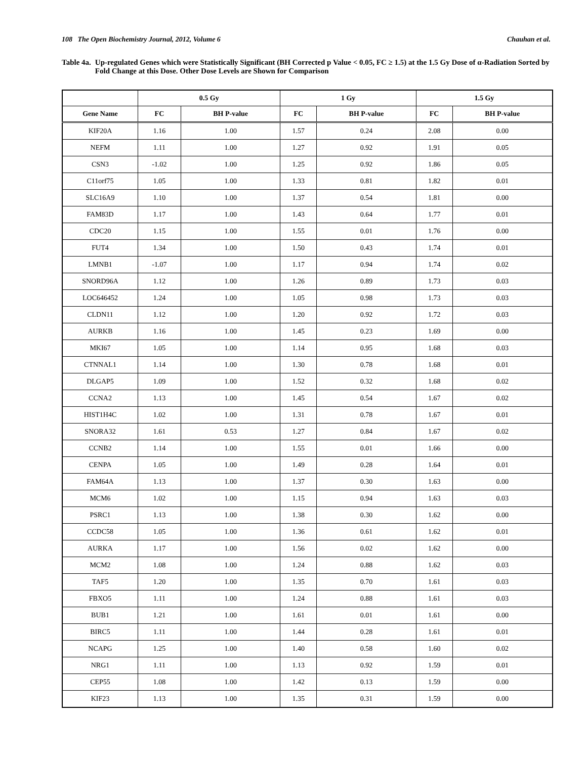108 The Open Biochemistry Journal, 2012, Volume 6 Chauhan et al.
Table 4a. Up-regulated Genes which were Statistically Significant (BH Corrected p Value < 0.05, FC ≥ 1.5) at the 1.5 Gy Dose of α-Radiation Sorted by Fold Change at this Dose. Other Dose Levels are Shown for Comparison
| | 0.5 Gy | | 1 Gy | | 1.5 Gy | |
| --- | --- | --- | --- | --- | --- | --- |
| Gene Name | FC | BH P-value | FC | BH P-value | FC | BH P-value |
| KIF20A | 1.16 | 1.00 | 1.57 | 0.24 | 2.08 | 0.00 |
| NEFM | 1.11 | 1.00 | 1.27 | 0.92 | 1.91 | 0.05 |
| CSN3 | -1.02 | 1.00 | 1.25 | 0.92 | 1.86 | 0.05 |
| C11orf75 | 1.05 | 1.00 | 1.33 | 0.81 | 1.82 | 0.01 |
| SLC16A9 | 1.10 | 1.00 | 1.37 | 0.54 | 1.81 | 0.00 |
| FAM83D | 1.17 | 1.00 | 1.43 | 0.64 | 1.77 | 0.01 |
| CDC20 | 1.15 | 1.00 | 1.55 | 0.01 | 1.76 | 0.00 |
| FUT4 | 1.34 | 1.00 | 1.50 | 0.43 | 1.74 | 0.01 |
| LMNB1 | -1.07 | 1.00 | 1.17 | 0.94 | 1.74 | 0.02 |
| SNORD96A | 1.12 | 1.00 | 1.26 | 0.89 | 1.73 | 0.03 |
| LOC646452 | 1.24 | 1.00 | 1.05 | 0.98 | 1.73 | 0.03 |
| CLDN11 | 1.12 | 1.00 | 1.20 | 0.92 | 1.72 | 0.03 |
| AURKB | 1.16 | 1.00 | 1.45 | 0.23 | 1.69 | 0.00 |
| MKI67 | 1.05 | 1.00 | 1.14 | 0.95 | 1.68 | 0.03 |
| CTNNAL1 | 1.14 | 1.00 | 1.30 | 0.78 | 1.68 | 0.01 |
| DLGAP5 | 1.09 | 1.00 | 1.52 | 0.32 | 1.68 | 0.02 |
| CCNA2 | 1.13 | 1.00 | 1.45 | 0.54 | 1.67 | 0.02 |
| HIST1H4C | 1.02 | 1.00 | 1.31 | 0.78 | 1.67 | 0.01 |
| SNORA32 | 1.61 | 0.53 | 1.27 | 0.84 | 1.67 | 0.02 |
| CCNB2 | 1.14 | 1.00 | 1.55 | 0.01 | 1.66 | 0.00 |
| CENPA | 1.05 | 1.00 | 1.49 | 0.28 | 1.64 | 0.01 |
| FAM64A | 1.13 | 1.00 | 1.37 | 0.30 | 1.63 | 0.00 |
| MCM6 | 1.02 | 1.00 | 1.15 | 0.94 | 1.63 | 0.03 |
| PSRC1 | 1.13 | 1.00 | 1.38 | 0.30 | 1.62 | 0.00 |
| CCDC58 | 1.05 | 1.00 | 1.36 | 0.61 | 1.62 | 0.01 |
| AURKA | 1.17 | 1.00 | 1.56 | 0.02 | 1.62 | 0.00 |
| MCM2 | 1.08 | 1.00 | 1.24 | 0.88 | 1.62 | 0.03 |
| TAF5 | 1.20 | 1.00 | 1.35 | 0.70 | 1.61 | 0.03 |
| FBXO5 | 1.11 | 1.00 | 1.24 | 0.88 | 1.61 | 0.03 |
| BUB1 | 1.21 | 1.00 | 1.61 | 0.01 | 1.61 | 0.00 |
| BIRC5 | 1.11 | 1.00 | 1.44 | 0.28 | 1.61 | 0.01 |
| NCAPG | 1.25 | 1.00 | 1.40 | 0.58 | 1.60 | 0.02 |
| NRG1 | 1.11 | 1.00 | 1.13 | 0.92 | 1.59 | 0.01 |
| CEP55 | 1.08 | 1.00 | 1.42 | 0.13 | 1.59 | 0.00 |
| KIF23 | 1.13 | 1.00 | 1.35 | 0.31 | 1.59 | 0.00 |